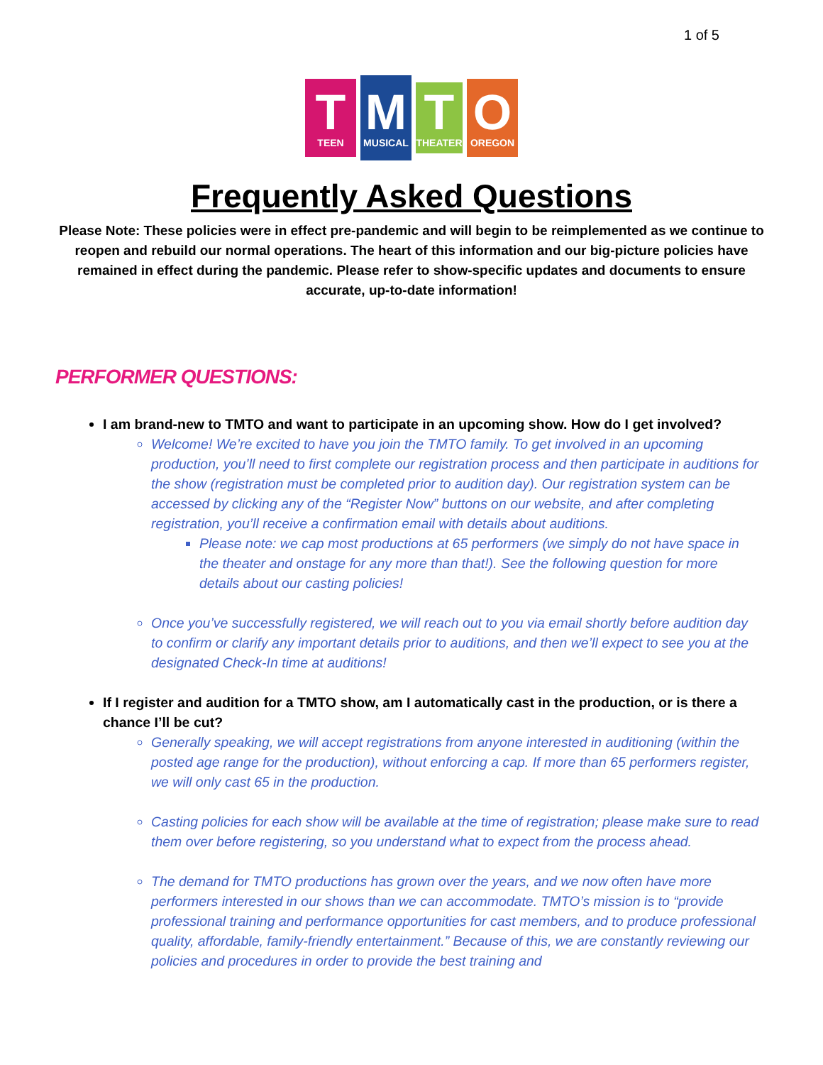1 of 5
T
TEEN
M
MUSICAL
T
THEATER
O
OREGON
Frequently Asked Questions
Please Note: These policies were in effect pre-pandemic and will begin to be reimplemented as we continue to reopen and rebuild our normal operations. The heart of this information and our big-picture policies have remained in effect during the pandemic. Please refer to show-specific updates and documents to ensure accurate, up-to-date information!
PERFORMER QUESTIONS:
I am brand-new to TMTO and want to participate in an upcoming show. How do I get involved?
Welcome! We’re excited to have you join the TMTO family. To get involved in an upcoming production, you’ll need to first complete our registration process and then participate in auditions for the show (registration must be completed prior to audition day). Our registration system can be accessed by clicking any of the “Register Now” buttons on our website, and after completing registration, you’ll receive a confirmation email with details about auditions.
Please note: we cap most productions at 65 performers (we simply do not have space in the theater and onstage for any more than that!). See the following question for more details about our casting policies!
Once you’ve successfully registered, we will reach out to you via email shortly before audition day to confirm or clarify any important details prior to auditions, and then we’ll expect to see you at the designated Check-In time at auditions!
If I register and audition for a TMTO show, am I automatically cast in the production, or is there a chance I’ll be cut?
Generally speaking, we will accept registrations from anyone interested in auditioning (within the posted age range for the production), without enforcing a cap. If more than 65 performers register, we will only cast 65 in the production.
Casting policies for each show will be available at the time of registration; please make sure to read them over before registering, so you understand what to expect from the process ahead.
The demand for TMTO productions has grown over the years, and we now often have more performers interested in our shows than we can accommodate. TMTO’s mission is to “provide professional training and performance opportunities for cast members, and to produce professional quality, affordable, family-friendly entertainment.” Because of this, we are constantly reviewing our policies and procedures in order to provide the best training and